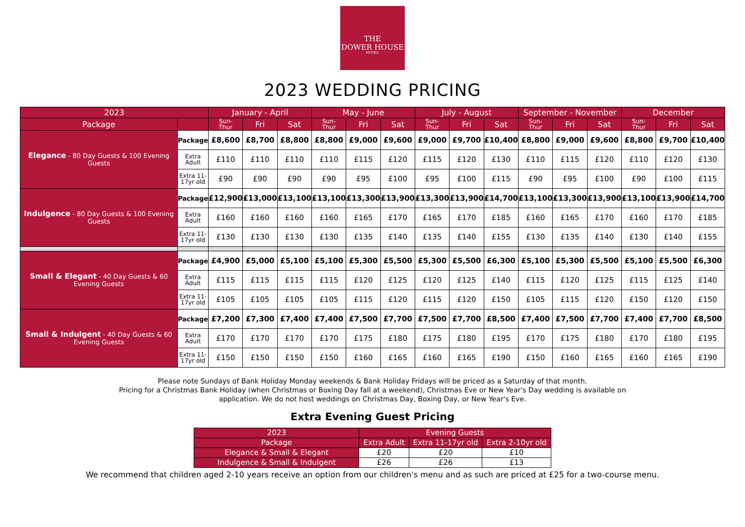THE
DOWER HOUSE
HOTEL
2023 WEDDING PRICING
| 2023 | | January - April | | | May - June | | | July - August | | | September - November | | | December | | |
| --- | --- | --- | --- | --- | --- | --- | --- | --- | --- | --- | --- | --- | --- | --- | --- | --- |
| Package | | Sun- Thur | Fri | Sat | Sun- Thur | Fri | Sat | Sun- Thur | Fri | Sat | Sun- Thur | Fri | Sat | Sun- Thur | Fri | Sat |
| Elegance - 80 Day Guests & 100 Evening Guests | Package | £8,600 | £8,700 | £8,800 | £8,800 | £9,000 | £9,600 | £9,000 | £9,700 | £10,400 | £8,800 | £9,000 | £9,600 | £8,800 | £9,700 | £10,400 |
| | Extra Adult | £110 | £110 | £110 | £110 | £115 | £120 | £115 | £120 | £130 | £110 | £115 | £120 | £110 | £120 | £130 |
| | Extra 11- 17yr old | £90 | £90 | £90 | £90 | £95 | £100 | £95 | £100 | £115 | £90 | £95 | £100 | £90 | £100 | £115 |
| Indulgence - 80 Day Guests & 100 Evening Guests | Package | £12,900 | £13,000 | £13,100 | £13,100 | £13,300 | £13,900 | £13,300 | £13,900 | £14,700 | £13,100 | £13,300 | £13,900 | £13,100 | £13,900 | £14,700 |
| | Extra Adult | £160 | £160 | £160 | £160 | £165 | £170 | £165 | £170 | £185 | £160 | £165 | £170 | £160 | £170 | £185 |
| | Extra 11- 17yr old | £130 | £130 | £130 | £130 | £135 | £140 | £135 | £140 | £155 | £130 | £135 | £140 | £130 | £140 | £155 |
| Small & Elegant - 40 Day Guests & 60 Evening Guests | Package | £4,900 | £5,000 | £5,100 | £5,100 | £5,300 | £5,500 | £5,300 | £5,500 | £6,300 | £5,100 | £5,300 | £5,500 | £5,100 | £5,500 | £6,300 |
| | Extra Adult | £115 | £115 | £115 | £115 | £120 | £125 | £120 | £125 | £140 | £115 | £120 | £125 | £115 | £125 | £140 |
| | Extra 11- 17yr old | £105 | £105 | £105 | £105 | £115 | £120 | £115 | £120 | £150 | £105 | £115 | £120 | £150 | £120 | £150 |
| Small & Indulgent - 40 Day Guests & 60 Evening Guests | Package | £7,200 | £7,300 | £7,400 | £7,400 | £7,500 | £7,700 | £7,500 | £7,700 | £8,500 | £7,400 | £7,500 | £7,700 | £7,400 | £7,700 | £8,500 |
| | Extra Adult | £170 | £170 | £170 | £170 | £175 | £180 | £175 | £180 | £195 | £170 | £175 | £180 | £170 | £180 | £195 |
| | Extra 11- 17yr old | £150 | £150 | £150 | £150 | £160 | £165 | £160 | £165 | £190 | £150 | £160 | £165 | £160 | £165 | £190 |
Please note Sundays of Bank Holiday Monday weekends & Bank Holiday Fridays will be priced as a Saturday of that month.
Pricing for a Christmas Bank Holiday (when Christmas or Boxing Day fall at a weekend), Christmas Eve or New Year's Day wedding is available on
application. We do not host weddings on Christmas Day, Boxing Day, or New Year's Eve.
Extra Evening Guest Pricing
| 2023 | Evening Guests | | |
| Package | Extra Adult | Extra 11-17yr old | Extra 2-10yr old |
| Elegance & Small & Elegant | £20 | £20 | £10 |
| Indulgence & Small & Indulgent | £26 | £26 | £13 |
We recommend that children aged 2-10 years receive an option from our children's menu and as such are priced at £25 for a two-course menu.